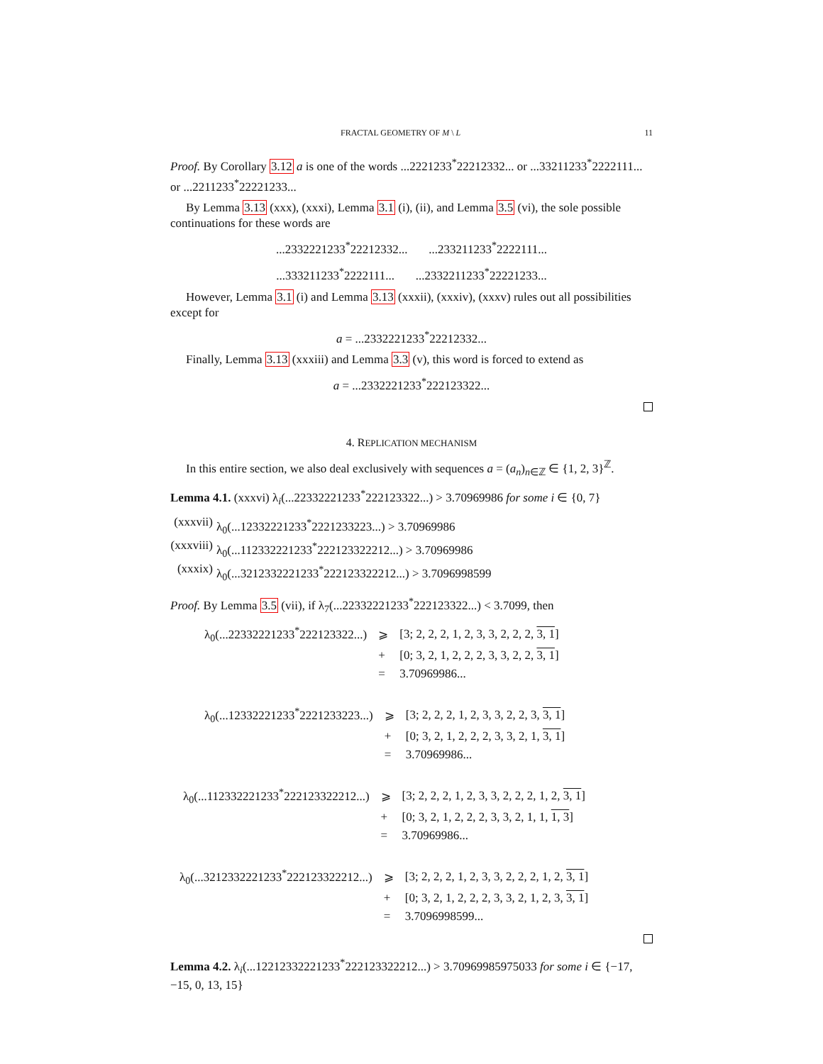FRACTAL GEOMETRY OF M \ L 11
Proof. By Corollary 3.12 a is one of the words ...2221233<sup>*</sup>22212332... or ...33211233<sup>*</sup>2222111... or ...2211233<sup>*</sup>22221233...
By Lemma 3.13 (xxx), (xxxi), Lemma 3.1 (i), (ii), and Lemma 3.5 (vi), the sole possible continuations for these words are
...2332221233<sup>*</sup>22212332... ...233211233<sup>*</sup>2222111...
...333211233<sup>*</sup>2222111... ...2332211233<sup>*</sup>22221233...
However, Lemma 3.1 (i) and Lemma 3.13 (xxxii), (xxxiv), (xxxv) rules out all possibilities except for
a = ...2332221233<sup>*</sup>22212332...
Finally, Lemma 3.13 (xxxiii) and Lemma 3.3 (v), this word is forced to extend as
a = ...2332221233<sup>*</sup>222123322...
4. REPLICATION MECHANISM
In this entire section, we also deal exclusively with sequences a = (a<sub>n</sub>)<sub>n∈ℤ</sub> ∈ {1, 2, 3}<sup>ℤ</sup>.
Lemma 4.1. (xxxvi) λ<sub>i</sub>(...22332221233<sup>*</sup>222123322...) > 3.70969986 for some i ∈ {0, 7}
(xxxvii) λ<sub>0</sub>(...12332221233<sup>*</sup>2221233223...) > 3.70969986
(xxxviii) λ<sub>0</sub>(...112332221233<sup>*</sup>222123322212...) > 3.70969986
(xxxix) λ<sub>0</sub>(...3212332221233<sup>*</sup>222123322212...) > 3.7096998599
Proof. By Lemma 3.5 (vii), if λ<sub>7</sub>(...22332221233<sup>*</sup>222123322...) < 3.7099, then
| λ<sub>0</sub>(...22332221233<sup>*</sup>222123322...) | ⩾ | [3; 2, 2, 2, 1, 2, 3, 3, 2, 2, 2, 3, 1 ] |
| | + | [0; 3, 2, 1, 2, 2, 2, 3, 3, 2, 2, 3, 1 ] |
| | = | 3.70969986... |
| λ<sub>0</sub>(...12332221233<sup>*</sup>2221233223...) | ⩾ | [3; 2, 2, 2, 1, 2, 3, 3, 2, 2, 3, 3, 1 ] |
| | + | [0; 3, 2, 1, 2, 2, 2, 3, 3, 2, 1, 3, 1 ] |
| | = | 3.70969986... |
| λ<sub>0</sub>(...112332221233<sup>*</sup>222123322212...) | ⩾ | [3; 2, 2, 2, 1, 2, 3, 3, 2, 2, 2, 1, 2, 3, 1 ] |
| | + | [0; 3, 2, 1, 2, 2, 2, 3, 3, 2, 1, 1, 1, 3 ] |
| | = | 3.70969986... |
| λ<sub>0</sub>(...3212332221233<sup>*</sup>222123322212...) | ⩾ | [3; 2, 2, 2, 1, 2, 3, 3, 2, 2, 2, 1, 2, 3, 1 ] |
| | + | [0; 3, 2, 1, 2, 2, 2, 3, 3, 2, 1, 2, 3, 3, 1 ] |
| | = | 3.7096998599... |
Lemma 4.2. λ<sub>i</sub>(...12212332221233<sup>*</sup>222123322212...) > 3.70969985975033 for some i ∈ {−17, −15, 0, 13, 15}